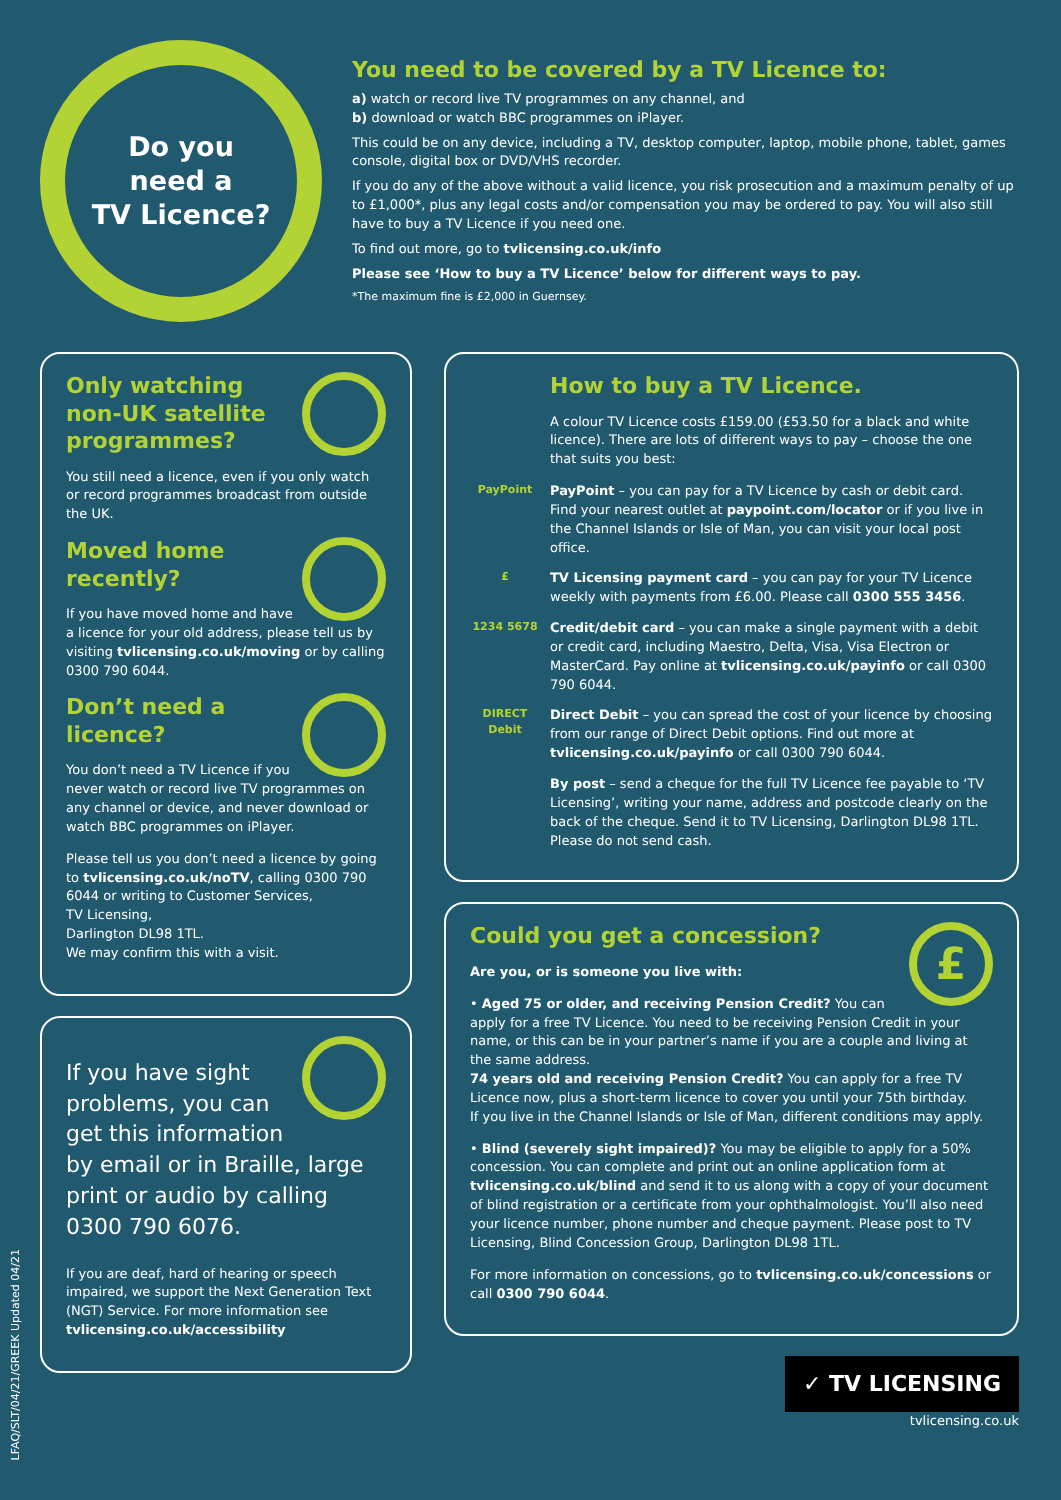Do you
need a
TV Licence?
You need to be covered by a TV Licence to:
a) watch or record live TV programmes on any channel, and
b) download or watch BBC programmes on iPlayer.
This could be on any device, including a TV, desktop computer, laptop, mobile phone, tablet, games console, digital box or DVD/VHS recorder.
If you do any of the above without a valid licence, you risk prosecution and a maximum penalty of up to £1,000*, plus any legal costs and/or compensation you may be ordered to pay. You will also still have to buy a TV Licence if you need one.
To find out more, go to tvlicensing.co.uk/info
Please see ‘How to buy a TV Licence’ below for different ways to pay.
*The maximum fine is £2,000 in Guernsey.
Only watching non-UK satellite programmes?
You still need a licence, even if you only watch or record programmes broadcast from outside the UK.
Moved home recently?
If you have moved home and have a licence for your old address, please tell us by visiting tvlicensing.co.uk/moving or by calling 0300 790 6044.
Don’t need a licence?
You don’t need a TV Licence if you never watch or record live TV programmes on any channel or device, and never download or watch BBC programmes on iPlayer.
Please tell us you don’t need a licence by going to tvlicensing.co.uk/noTV, calling 0300 790 6044 or writing to Customer Services,
TV Licensing,
Darlington DL98 1TL.
We may confirm this with a visit.
If you have sight problems, you can get this information by email or in Braille, large print or audio by calling 0300 790 6076.
If you are deaf, hard of hearing or speech impaired, we support the Next Generation Text (NGT) Service. For more information see tvlicensing.co.uk/accessibility
How to buy a TV Licence.
A colour TV Licence costs £159.00 (£53.50 for a black and white licence). There are lots of different ways to pay – choose the one that suits you best:
PayPoint
PayPoint – you can pay for a TV Licence by cash or debit card. Find your nearest outlet at paypoint.com/locator or if you live in the Channel Islands or Isle of Man, you can visit your local post office.
£
TV Licensing payment card – you can pay for your TV Licence weekly with payments from £6.00. Please call 0300 555 3456.
1234 5678
Credit/debit card – you can make a single payment with a debit or credit card, including Maestro, Delta, Visa, Visa Electron or MasterCard. Pay online at tvlicensing.co.uk/payinfo or call 0300 790 6044.
DIRECT Debit
Direct Debit – you can spread the cost of your licence by choosing from our range of Direct Debit options. Find out more at tvlicensing.co.uk/payinfo or call 0300 790 6044.
By post – send a cheque for the full TV Licence fee payable to ‘TV Licensing’, writing your name, address and postcode clearly on the back of the cheque. Send it to TV Licensing, Darlington DL98 1TL. Please do not send cash.
£
Could you get a concession?
Are you, or is someone you live with:
• Aged 75 or older, and receiving Pension Credit? You can apply for a free TV Licence. You need to be receiving Pension Credit in your name, or this can be in your partner’s name if you are a couple and living at the same address.
74 years old and receiving Pension Credit? You can apply for a free TV Licence now, plus a short-term licence to cover you until your 75th birthday.
If you live in the Channel Islands or Isle of Man, different conditions may apply.
• Blind (severely sight impaired)? You may be eligible to apply for a 50% concession. You can complete and print out an online application form at tvlicensing.co.uk/blind and send it to us along with a copy of your document of blind registration or a certificate from your ophthalmologist. You’ll also need your licence number, phone number and cheque payment. Please post to TV Licensing, Blind Concession Group, Darlington DL98 1TL.
For more information on concessions, go to tvlicensing.co.uk/concessions or call 0300 790 6044.
✓ TV LICENSING
tvlicensing.co.uk
LFAQ/SLT/04/21/GREEK Updated 04/21